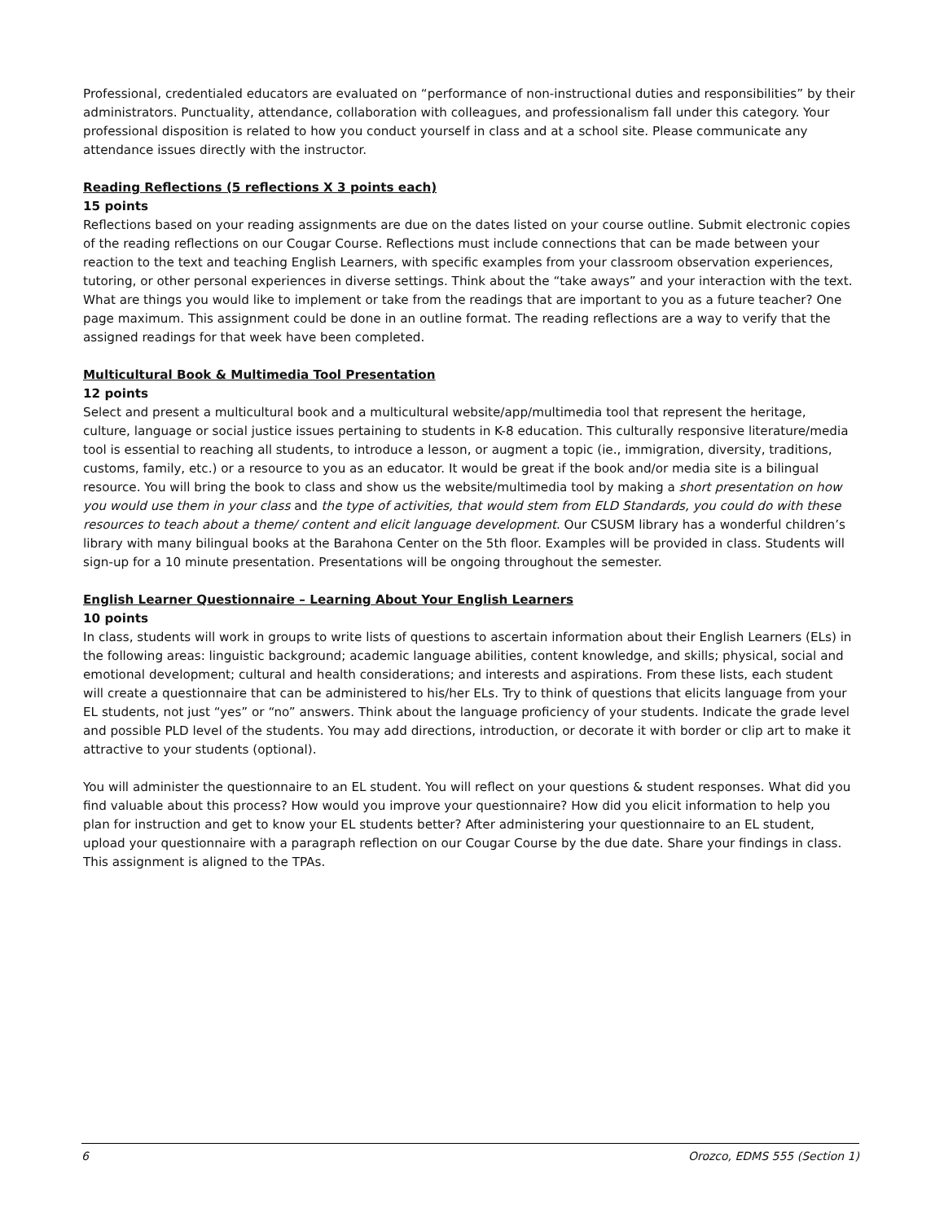Professional, credentialed educators are evaluated on “performance of non-instructional duties and responsibilities” by their administrators. Punctuality, attendance, collaboration with colleagues, and professionalism fall under this category. Your professional disposition is related to how you conduct yourself in class and at a school site. Please communicate any attendance issues directly with the instructor.
Reading Reflections (5 reflections X 3 points each)
15 points
Reflections based on your reading assignments are due on the dates listed on your course outline. Submit electronic copies of the reading reflections on our Cougar Course. Reflections must include connections that can be made between your reaction to the text and teaching English Learners, with specific examples from your classroom observation experiences, tutoring, or other personal experiences in diverse settings. Think about the “take aways” and your interaction with the text. What are things you would like to implement or take from the readings that are important to you as a future teacher? One page maximum. This assignment could be done in an outline format. The reading reflections are a way to verify that the assigned readings for that week have been completed.
Multicultural Book & Multimedia Tool Presentation
12 points
Select and present a multicultural book and a multicultural website/app/multimedia tool that represent the heritage, culture, language or social justice issues pertaining to students in K-8 education. This culturally responsive literature/media tool is essential to reaching all students, to introduce a lesson, or augment a topic (ie., immigration, diversity, traditions, customs, family, etc.) or a resource to you as an educator. It would be great if the book and/or media site is a bilingual resource. You will bring the book to class and show us the website/multimedia tool by making a short presentation on how you would use them in your class and the type of activities, that would stem from ELD Standards, you could do with these resources to teach about a theme/ content and elicit language development. Our CSUSM library has a wonderful children’s library with many bilingual books at the Barahona Center on the 5th floor. Examples will be provided in class. Students will sign-up for a 10 minute presentation. Presentations will be ongoing throughout the semester.
English Learner Questionnaire – Learning About Your English Learners
10 points
In class, students will work in groups to write lists of questions to ascertain information about their English Learners (ELs) in the following areas: linguistic background; academic language abilities, content knowledge, and skills; physical, social and emotional development; cultural and health considerations; and interests and aspirations. From these lists, each student will create a questionnaire that can be administered to his/her ELs. Try to think of questions that elicits language from your EL students, not just “yes” or “no” answers. Think about the language proficiency of your students. Indicate the grade level and possible PLD level of the students. You may add directions, introduction, or decorate it with border or clip art to make it attractive to your students (optional).
You will administer the questionnaire to an EL student. You will reflect on your questions & student responses. What did you find valuable about this process? How would you improve your questionnaire? How did you elicit information to help you plan for instruction and get to know your EL students better? After administering your questionnaire to an EL student, upload your questionnaire with a paragraph reflection on our Cougar Course by the due date. Share your findings in class. This assignment is aligned to the TPAs.
6 Orozco, EDMS 555 (Section 1)